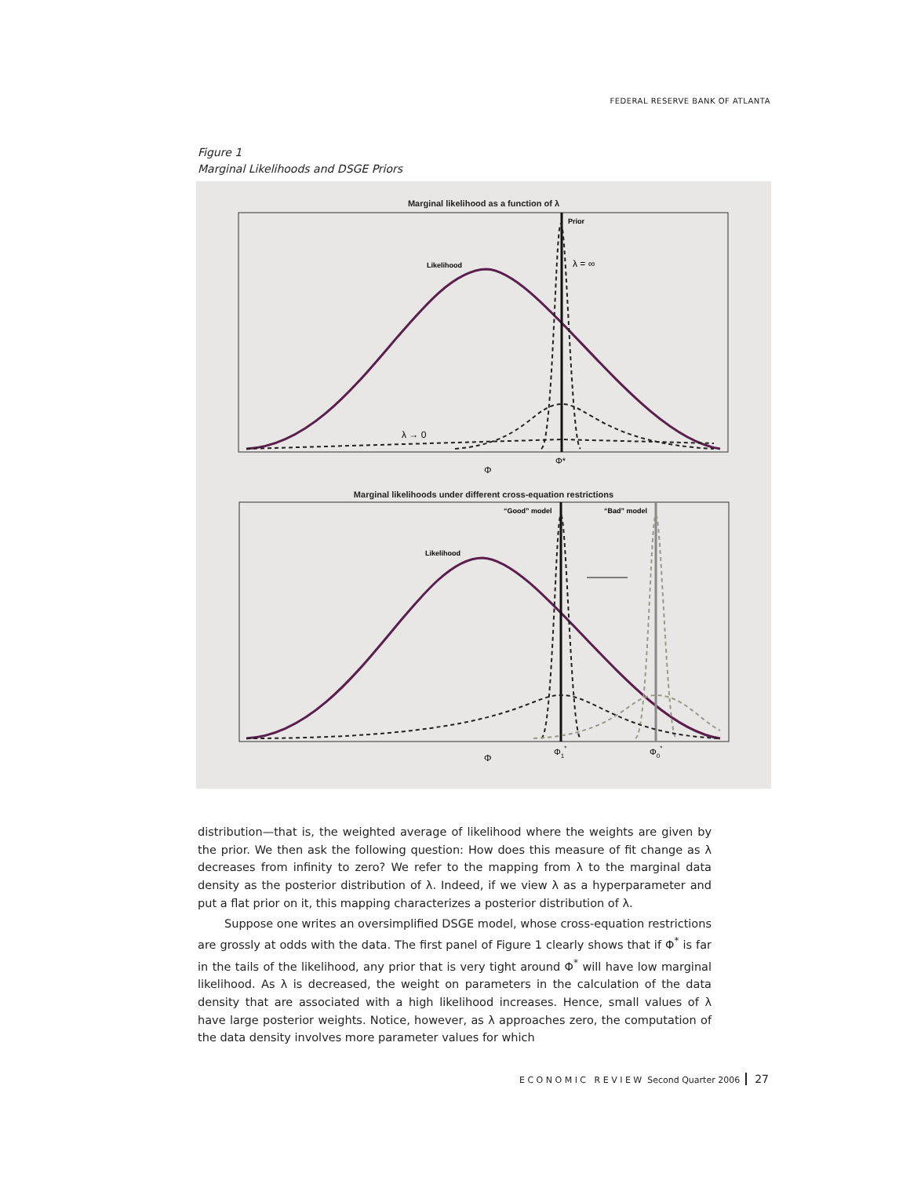FEDERAL RESERVE BANK OF ATLANTA
Figure 1
Marginal Likelihoods and DSGE Priors
Marginal likelihood as a function of λ
Likelihood
Prior
λ = ∞
λ → 0
Φ*
Φ
Marginal likelihoods under different cross-equation restrictions
Likelihood
“Good” model
“Bad” model
Φ1*
Φ0*
Φ
distribution—that is, the weighted average of likelihood where the weights are given by the prior. We then ask the following question: How does this measure of fit change as λ decreases from infinity to zero? We refer to the mapping from λ to the marginal data density as the posterior distribution of λ. Indeed, if we view λ as a hyperparameter and put a flat prior on it, this mapping characterizes a posterior distribution of λ.
Suppose one writes an oversimplified DSGE model, whose cross-equation restrictions are grossly at odds with the data. The first panel of Figure 1 clearly shows that if Φ<sup>*</sup> is far in the tails of the likelihood, any prior that is very tight around Φ<sup>*</sup> will have low marginal likelihood. As λ is decreased, the weight on parameters in the calculation of the data density that are associated with a high likelihood increases. Hence, small values of λ have large posterior weights. Notice, however, as λ approaches zero, the computation of the data density involves more parameter values for which
E C O N O M I C R E V I E W Second Quarter 2006 27